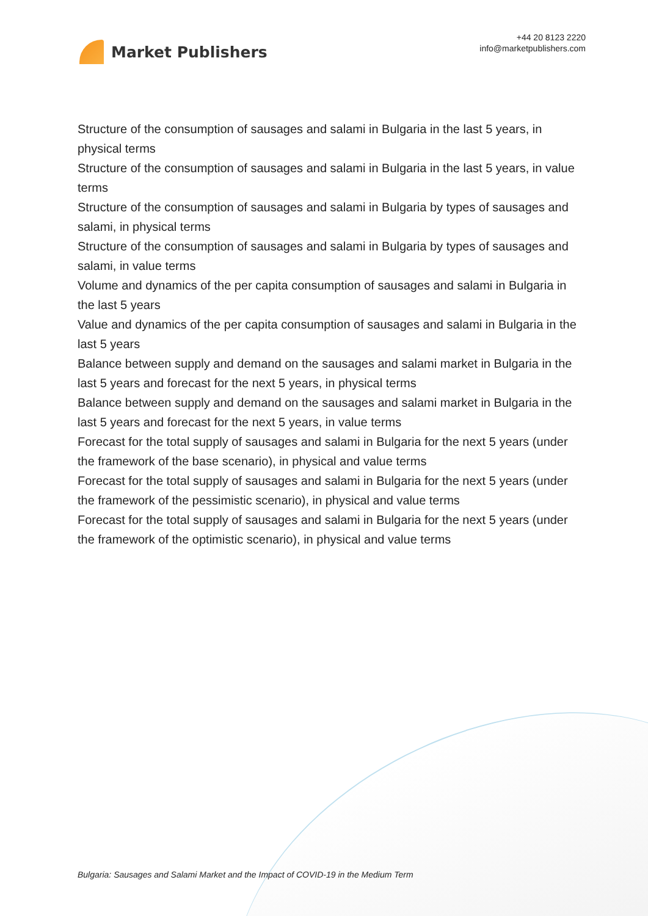Market Publishers
+44 20 8123 2220
info@marketpublishers.com
Structure of the consumption of sausages and salami in Bulgaria in the last 5 years, in physical terms
Structure of the consumption of sausages and salami in Bulgaria in the last 5 years, in value terms
Structure of the consumption of sausages and salami in Bulgaria by types of sausages and salami, in physical terms
Structure of the consumption of sausages and salami in Bulgaria by types of sausages and salami, in value terms
Volume and dynamics of the per capita consumption of sausages and salami in Bulgaria in the last 5 years
Value and dynamics of the per capita consumption of sausages and salami in Bulgaria in the last 5 years
Balance between supply and demand on the sausages and salami market in Bulgaria in the last 5 years and forecast for the next 5 years, in physical terms
Balance between supply and demand on the sausages and salami market in Bulgaria in the last 5 years and forecast for the next 5 years, in value terms
Forecast for the total supply of sausages and salami in Bulgaria for the next 5 years (under the framework of the base scenario), in physical and value terms
Forecast for the total supply of sausages and salami in Bulgaria for the next 5 years (under the framework of the pessimistic scenario), in physical and value terms
Forecast for the total supply of sausages and salami in Bulgaria for the next 5 years (under the framework of the optimistic scenario), in physical and value terms
Bulgaria: Sausages and Salami Market and the Impact of COVID-19 in the Medium Term